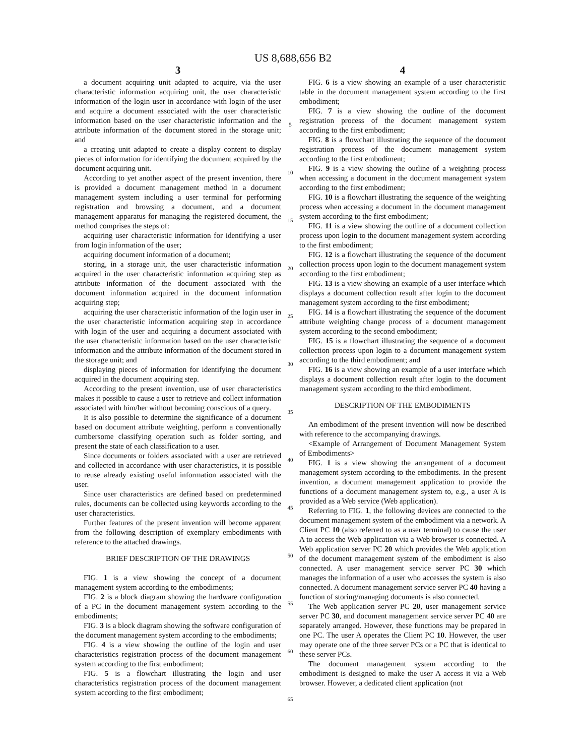US 8,688,656 B2
3
a document acquiring unit adapted to acquire, via the user characteristic information acquiring unit, the user characteristic information of the login user in accordance with login of the user and acquire a document associated with the user characteristic information based on the user characteristic information and the attribute information of the document stored in the storage unit; and
a creating unit adapted to create a display content to display pieces of information for identifying the document acquired by the document acquiring unit.
According to yet another aspect of the present invention, there is provided a document management method in a document management system including a user terminal for performing registration and browsing a document, and a document management apparatus for managing the registered document, the method comprises the steps of:
acquiring user characteristic information for identifying a user from login information of the user;
acquiring document information of a document;
storing, in a storage unit, the user characteristic information acquired in the user characteristic information acquiring step as attribute information of the document associated with the document information acquired in the document information acquiring step;
acquiring the user characteristic information of the login user in the user characteristic information acquiring step in accordance with login of the user and acquiring a document associated with the user characteristic information based on the user characteristic information and the attribute information of the document stored in the storage unit; and
displaying pieces of information for identifying the document acquired in the document acquiring step.
According to the present invention, use of user characteristics makes it possible to cause a user to retrieve and collect information associated with him/her without becoming conscious of a query.
It is also possible to determine the significance of a document based on document attribute weighting, perform a conventionally cumbersome classifying operation such as folder sorting, and present the state of each classification to a user.
Since documents or folders associated with a user are retrieved and collected in accordance with user characteristics, it is possible to reuse already existing useful information associated with the user.
Since user characteristics are defined based on predetermined rules, documents can be collected using keywords according to the user characteristics.
Further features of the present invention will become apparent from the following description of exemplary embodiments with reference to the attached drawings.
BRIEF DESCRIPTION OF THE DRAWINGS
FIG. 1 is a view showing the concept of a document management system according to the embodiments;
FIG. 2 is a block diagram showing the hardware configuration of a PC in the document management system according to the embodiments;
FIG. 3 is a block diagram showing the software configuration of the document management system according to the embodiments;
FIG. 4 is a view showing the outline of the login and user characteristics registration process of the document management system according to the first embodiment;
FIG. 5 is a flowchart illustrating the login and user characteristics registration process of the document management system according to the first embodiment;
5
10
15
20
25
30
35
40
45
50
55
60
65
4
FIG. 6 is a view showing an example of a user characteristic table in the document management system according to the first embodiment;
FIG. 7 is a view showing the outline of the document registration process of the document management system according to the first embodiment;
FIG. 8 is a flowchart illustrating the sequence of the document registration process of the document management system according to the first embodiment;
FIG. 9 is a view showing the outline of a weighting process when accessing a document in the document management system according to the first embodiment;
FIG. 10 is a flowchart illustrating the sequence of the weighting process when accessing a document in the document management system according to the first embodiment;
FIG. 11 is a view showing the outline of a document collection process upon login to the document management system according to the first embodiment;
FIG. 12 is a flowchart illustrating the sequence of the document collection process upon login to the document management system according to the first embodiment;
FIG. 13 is a view showing an example of a user interface which displays a document collection result after login to the document management system according to the first embodiment;
FIG. 14 is a flowchart illustrating the sequence of the document attribute weighting change process of a document management system according to the second embodiment;
FIG. 15 is a flowchart illustrating the sequence of a document collection process upon login to a document management system according to the third embodiment; and
FIG. 16 is a view showing an example of a user interface which displays a document collection result after login to the document management system according to the third embodiment.
DESCRIPTION OF THE EMBODIMENTS
An embodiment of the present invention will now be described with reference to the accompanying drawings.
<Example of Arrangement of Document Management System of Embodiments>
FIG. 1 is a view showing the arrangement of a document management system according to the embodiments. In the present invention, a document management application to provide the functions of a document management system to, e.g., a user A is provided as a Web service (Web application).
Referring to FIG. 1, the following devices are connected to the document management system of the embodiment via a network. A Client PC 10 (also referred to as a user terminal) to cause the user A to access the Web application via a Web browser is connected. A Web application server PC 20 which provides the Web application of the document management system of the embodiment is also connected. A user management service server PC 30 which manages the information of a user who accesses the system is also connected. A document management service server PC 40 having a function of storing/managing documents is also connected.
The Web application server PC 20, user management service server PC 30, and document management service server PC 40 are separately arranged. However, these functions may be prepared in one PC. The user A operates the Client PC 10. However, the user may operate one of the three server PCs or a PC that is identical to these server PCs.
The document management system according to the embodiment is designed to make the user A access it via a Web browser. However, a dedicated client application (not